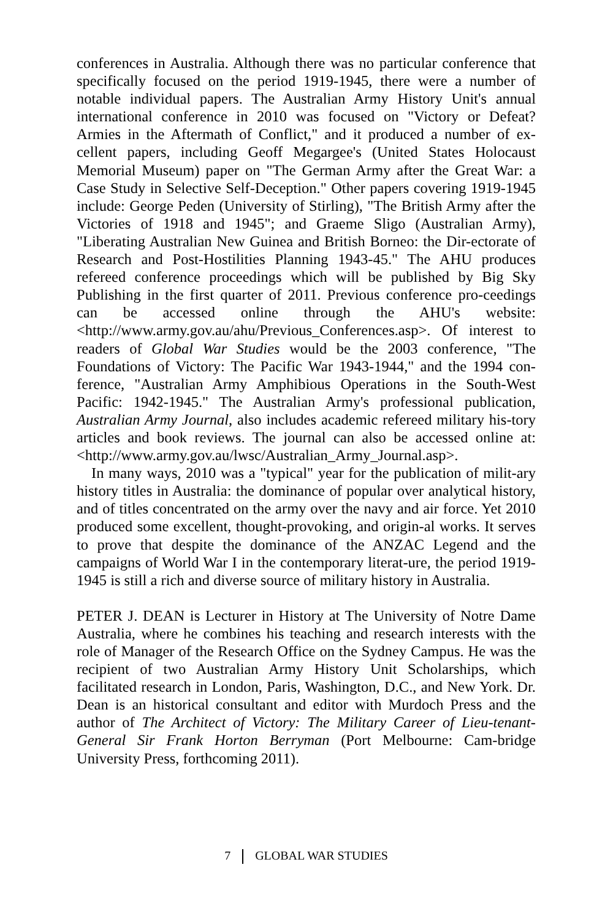conferences in Australia. Although there was no particular conference that specifically focused on the period 1919-1945, there were a number of notable individual papers. The Australian Army History Unit's annual international conference in 2010 was focused on "Victory or Defeat? Armies in the Aftermath of Conflict," and it produced a number of ex-cellent papers, including Geoff Megargee's (United States Holocaust Memorial Museum) paper on "The German Army after the Great War: a Case Study in Selective Self-Deception." Other papers covering 1919-1945 include: George Peden (University of Stirling), "The British Army after the Victories of 1918 and 1945"; and Graeme Sligo (Australian Army), "Liberating Australian New Guinea and British Borneo: the Dir-ectorate of Research and Post-Hostilities Planning 1943-45." The AHU produces refereed conference proceedings which will be published by Big Sky Publishing in the first quarter of 2011. Previous conference pro-ceedings can be accessed online through the AHU's website: <http://www.army.gov.au/ahu/Previous_Conferences.asp>. Of interest to readers of Global War Studies would be the 2003 conference, "The Foundations of Victory: The Pacific War 1943-1944," and the 1994 con-ference, "Australian Army Amphibious Operations in the South-West Pacific: 1942-1945." The Australian Army's professional publication, Australian Army Journal, also includes academic refereed military his-tory articles and book reviews. The journal can also be accessed online at: <http://www.army.gov.au/lwsc/Australian_Army_Journal.asp>.
In many ways, 2010 was a "typical" year for the publication of milit-ary history titles in Australia: the dominance of popular over analytical history, and of titles concentrated on the army over the navy and air force. Yet 2010 produced some excellent, thought-provoking, and origin-al works. It serves to prove that despite the dominance of the ANZAC Legend and the campaigns of World War I in the contemporary literat-ure, the period 1919-1945 is still a rich and diverse source of military history in Australia.
PETER J. DEAN is Lecturer in History at The University of Notre Dame Australia, where he combines his teaching and research interests with the role of Manager of the Research Office on the Sydney Campus. He was the recipient of two Australian Army History Unit Scholarships, which facilitated research in London, Paris, Washington, D.C., and New York. Dr. Dean is an historical consultant and editor with Murdoch Press and the author of The Architect of Victory: The Military Career of Lieu-tenant-General Sir Frank Horton Berryman (Port Melbourne: Cam-bridge University Press, forthcoming 2011).
7 GLOBAL WAR STUDIES